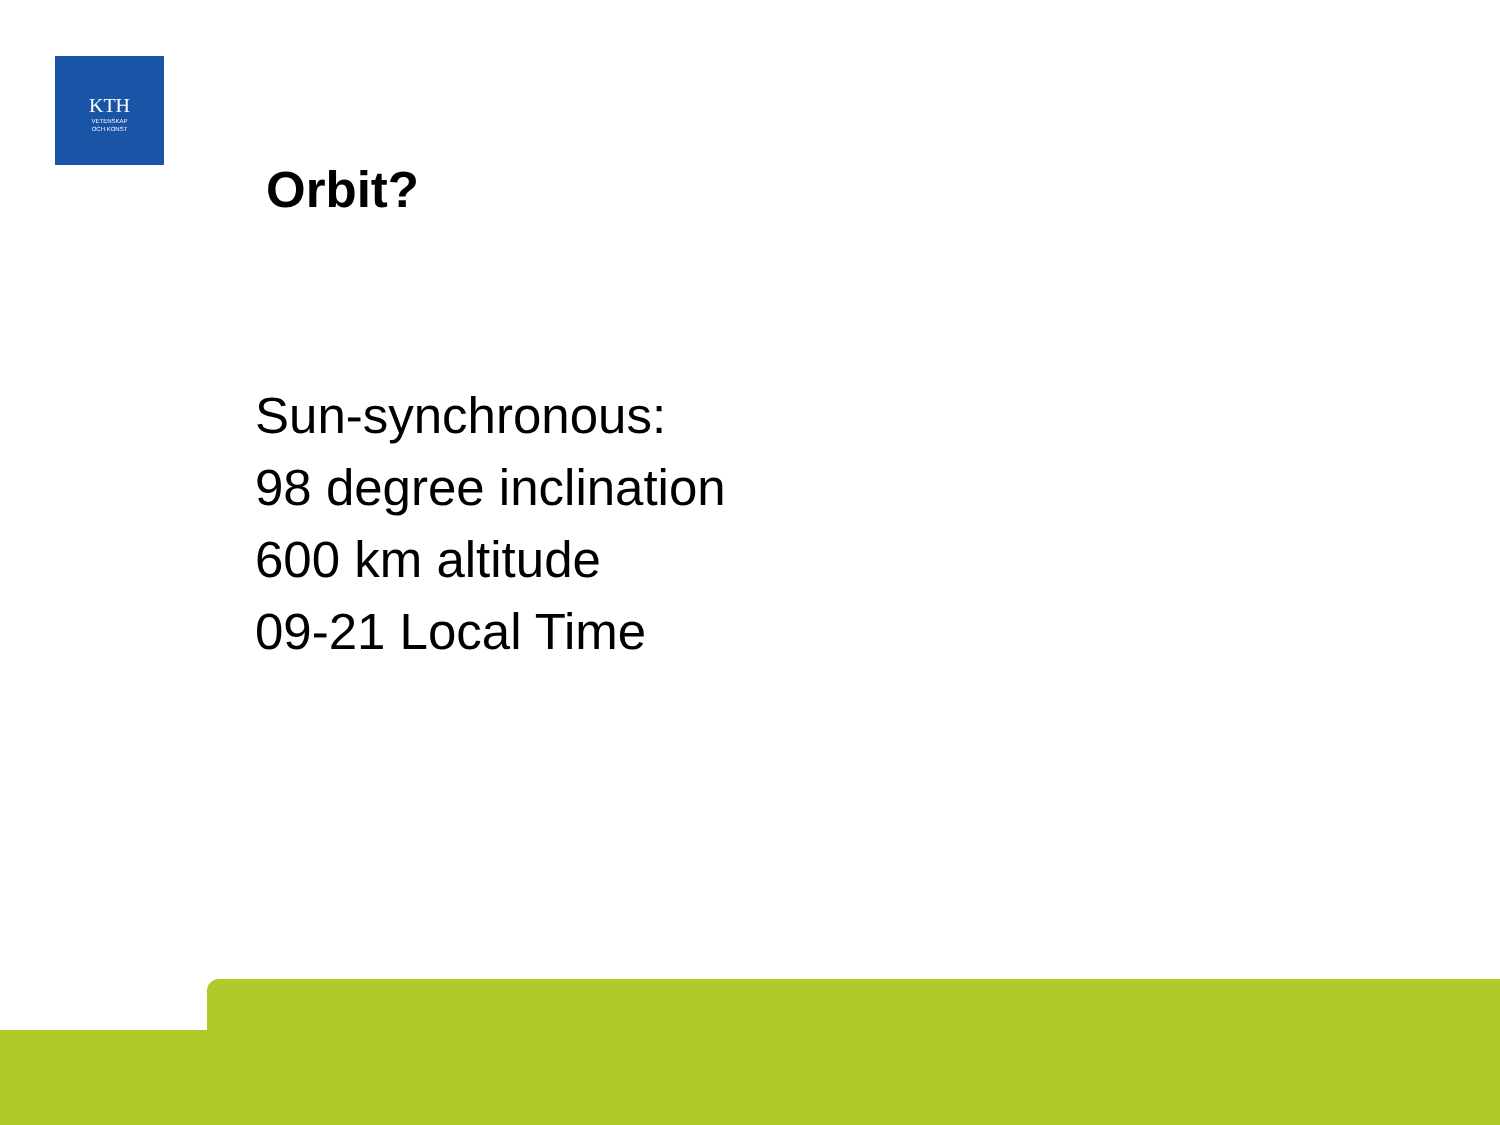KTH
VETENSKAP
OCH KONST
Orbit?
Sun-synchronous:
98 degree inclination
600 km altitude
09-21 Local Time